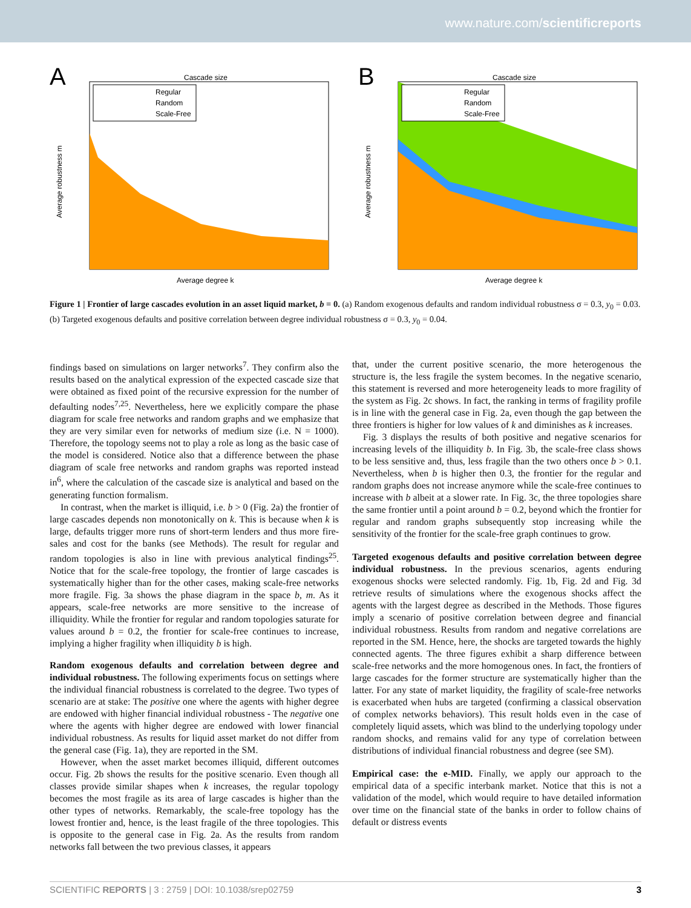www.nature.com/scientificreports
A
Cascade size
Regular
Random
Scale-Free
Average robustness m
Average degree k
B
Cascade size
Regular
Random
Scale-Free
Average robustness m
Average degree k
Figure 1 | Frontier of large cascades evolution in an asset liquid market, b = 0. (a) Random exogenous defaults and random individual robustness σ = 0.3, y<sub>0</sub> = 0.03. (b) Targeted exogenous defaults and positive correlation between degree individual robustness σ = 0.3, y<sub>0</sub> = 0.04.
findings based on simulations on larger networks<sup>7</sup>. They confirm also the results based on the analytical expression of the expected cascade size that were obtained as fixed point of the recursive expression for the number of defaulting nodes<sup>7,25</sup>. Nevertheless, here we explicitly compare the phase diagram for scale free networks and random graphs and we emphasize that they are very similar even for networks of medium size (i.e. N = 1000). Therefore, the topology seems not to play a role as long as the basic case of the model is considered. Notice also that a difference between the phase diagram of scale free networks and random graphs was reported instead in<sup>6</sup>, where the calculation of the cascade size is analytical and based on the generating function formalism.
In contrast, when the market is illiquid, i.e. b > 0 (Fig. 2a) the frontier of large cascades depends non monotonically on k. This is because when k is large, defaults trigger more runs of short-term lenders and thus more fire-sales and cost for the banks (see Methods). The result for regular and random topologies is also in line with previous analytical findings<sup>25</sup>. Notice that for the scale-free topology, the frontier of large cascades is systematically higher than for the other cases, making scale-free networks more fragile. Fig. 3a shows the phase diagram in the space b, m. As it appears, scale-free networks are more sensitive to the increase of illiquidity. While the frontier for regular and random topologies saturate for values around b = 0.2, the frontier for scale-free continues to increase, implying a higher fragility when illiquidity b is high.
Random exogenous defaults and correlation between degree and individual robustness. The following experiments focus on settings where the individual financial robustness is correlated to the degree. Two types of scenario are at stake: The positive one where the agents with higher degree are endowed with higher financial individual robustness - The negative one where the agents with higher degree are endowed with lower financial individual robustness. As results for liquid asset market do not differ from the general case (Fig. 1a), they are reported in the SM.
However, when the asset market becomes illiquid, different outcomes occur. Fig. 2b shows the results for the positive scenario. Even though all classes provide similar shapes when k increases, the regular topology becomes the most fragile as its area of large cascades is higher than the other types of networks. Remarkably, the scale-free topology has the lowest frontier and, hence, is the least fragile of the three topologies. This is opposite to the general case in Fig. 2a. As the results from random networks fall between the two previous classes, it appears
that, under the current positive scenario, the more heterogenous the structure is, the less fragile the system becomes. In the negative scenario, this statement is reversed and more heterogeneity leads to more fragility of the system as Fig. 2c shows. In fact, the ranking in terms of fragility profile is in line with the general case in Fig. 2a, even though the gap between the three frontiers is higher for low values of k and diminishes as k increases.
Fig. 3 displays the results of both positive and negative scenarios for increasing levels of the illiquidity b. In Fig. 3b, the scale-free class shows to be less sensitive and, thus, less fragile than the two others once b > 0.1. Nevertheless, when b is higher then 0.3, the frontier for the regular and random graphs does not increase anymore while the scale-free continues to increase with b albeit at a slower rate. In Fig. 3c, the three topologies share the same frontier until a point around b = 0.2, beyond which the frontier for regular and random graphs subsequently stop increasing while the sensitivity of the frontier for the scale-free graph continues to grow.
Targeted exogenous defaults and positive correlation between degree individual robustness. In the previous scenarios, agents enduring exogenous shocks were selected randomly. Fig. 1b, Fig. 2d and Fig. 3d retrieve results of simulations where the exogenous shocks affect the agents with the largest degree as described in the Methods. Those figures imply a scenario of positive correlation between degree and financial individual robustness. Results from random and negative correlations are reported in the SM. Hence, here, the shocks are targeted towards the highly connected agents. The three figures exhibit a sharp difference between scale-free networks and the more homogenous ones. In fact, the frontiers of large cascades for the former structure are systematically higher than the latter. For any state of market liquidity, the fragility of scale-free networks is exacerbated when hubs are targeted (confirming a classical observation of complex networks behaviors). This result holds even in the case of completely liquid assets, which was blind to the underlying topology under random shocks, and remains valid for any type of correlation between distributions of individual financial robustness and degree (see SM).
Empirical case: the e-MID. Finally, we apply our approach to the empirical data of a specific interbank market. Notice that this is not a validation of the model, which would require to have detailed information over time on the financial state of the banks in order to follow chains of default or distress events
SCIENTIFIC REPORTS | 3 : 2759 | DOI: 10.1038/srep02759 3